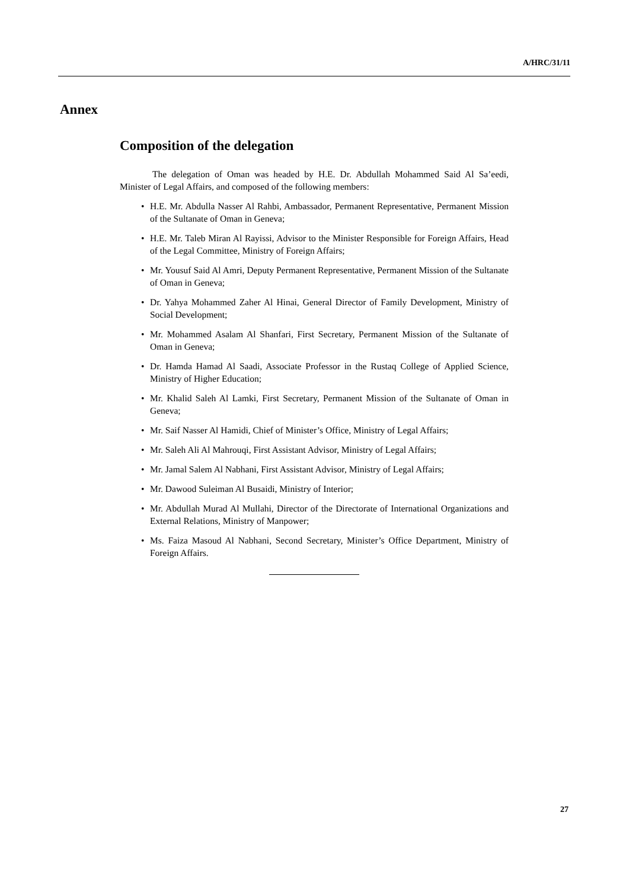A/HRC/31/11
Annex
Composition of the delegation
The delegation of Oman was headed by H.E. Dr. Abdullah Mohammed Said Al Sa’eedi, Minister of Legal Affairs, and composed of the following members:
• H.E. Mr. Abdulla Nasser Al Rahbi, Ambassador, Permanent Representative, Permanent Mission of the Sultanate of Oman in Geneva;
• H.E. Mr. Taleb Miran Al Rayissi, Advisor to the Minister Responsible for Foreign Affairs, Head of the Legal Committee, Ministry of Foreign Affairs;
• Mr. Yousuf Said Al Amri, Deputy Permanent Representative, Permanent Mission of the Sultanate of Oman in Geneva;
• Dr. Yahya Mohammed Zaher Al Hinai, General Director of Family Development, Ministry of Social Development;
• Mr. Mohammed Asalam Al Shanfari, First Secretary, Permanent Mission of the Sultanate of Oman in Geneva;
• Dr. Hamda Hamad Al Saadi, Associate Professor in the Rustaq College of Applied Science, Ministry of Higher Education;
• Mr. Khalid Saleh Al Lamki, First Secretary, Permanent Mission of the Sultanate of Oman in Geneva;
• Mr. Saif Nasser Al Hamidi, Chief of Minister’s Office, Ministry of Legal Affairs;
• Mr. Saleh Ali Al Mahrouqi, First Assistant Advisor, Ministry of Legal Affairs;
• Mr. Jamal Salem Al Nabhani, First Assistant Advisor, Ministry of Legal Affairs;
• Mr. Dawood Suleiman Al Busaidi, Ministry of Interior;
• Mr. Abdullah Murad Al Mullahi, Director of the Directorate of International Organizations and External Relations, Ministry of Manpower;
• Ms. Faiza Masoud Al Nabhani, Second Secretary, Minister’s Office Department, Ministry of Foreign Affairs.
27